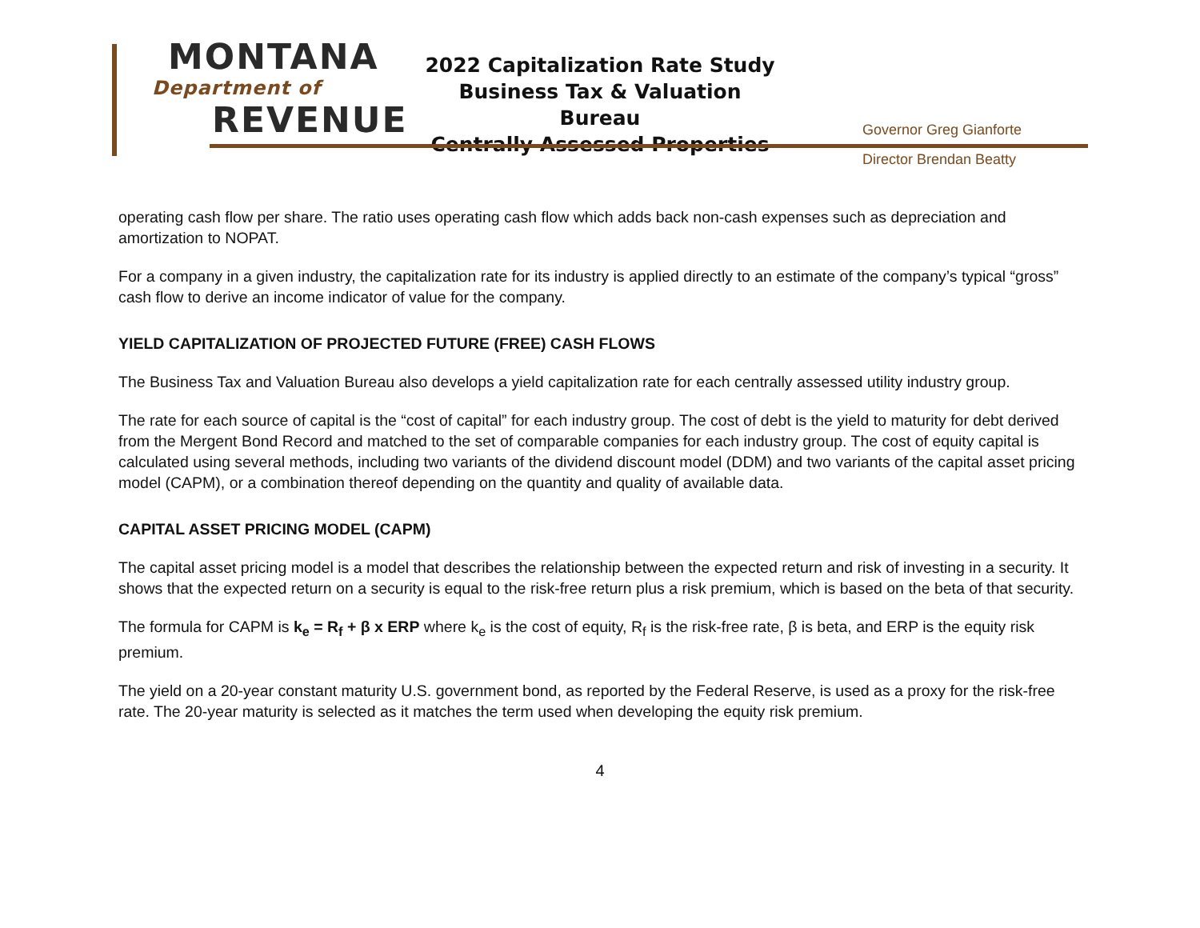MONTANA
Department of
REVENUE
2022 Capitalization Rate Study
Business Tax & Valuation Bureau
Centrally Assessed Properties
Governor Greg Gianforte
Director Brendan Beatty
operating cash flow per share. The ratio uses operating cash flow which adds back non-cash expenses such as depreciation and amortization to NOPAT.
For a company in a given industry, the capitalization rate for its industry is applied directly to an estimate of the company’s typical “gross” cash flow to derive an income indicator of value for the company.
YIELD CAPITALIZATION OF PROJECTED FUTURE (FREE) CASH FLOWS
The Business Tax and Valuation Bureau also develops a yield capitalization rate for each centrally assessed utility industry group.
The rate for each source of capital is the “cost of capital” for each industry group. The cost of debt is the yield to maturity for debt derived from the Mergent Bond Record and matched to the set of comparable companies for each industry group. The cost of equity capital is calculated using several methods, including two variants of the dividend discount model (DDM) and two variants of the capital asset pricing model (CAPM), or a combination thereof depending on the quantity and quality of available data.
CAPITAL ASSET PRICING MODEL (CAPM)
The capital asset pricing model is a model that describes the relationship between the expected return and risk of investing in a security. It shows that the expected return on a security is equal to the risk-free return plus a risk premium, which is based on the beta of that security.
The formula for CAPM is k<sub>e</sub> = R<sub>f</sub> + β x ERP where k<sub>e</sub> is the cost of equity, R<sub>f</sub> is the risk-free rate, β is beta, and ERP is the equity risk premium.
The yield on a 20-year constant maturity U.S. government bond, as reported by the Federal Reserve, is used as a proxy for the risk-free rate. The 20-year maturity is selected as it matches the term used when developing the equity risk premium.
4